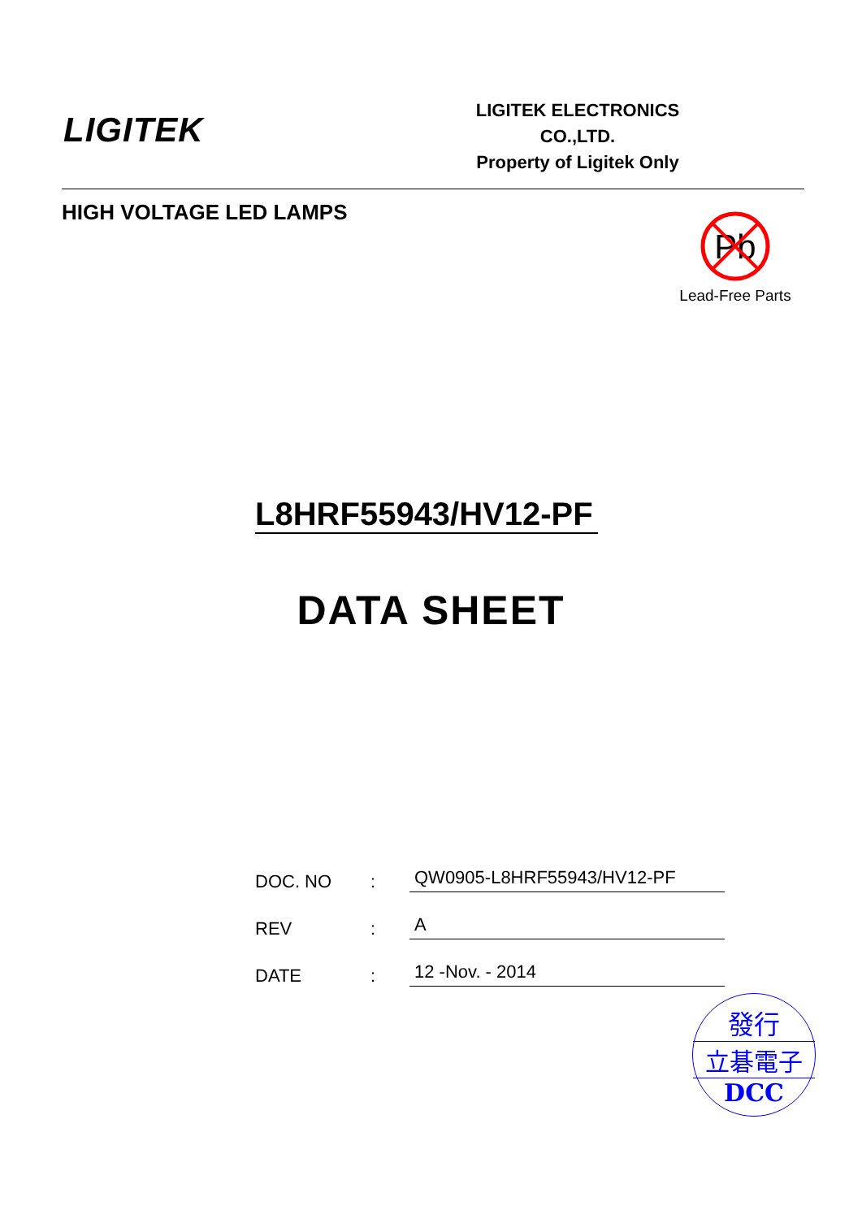LIGITEK
LIGITEK ELECTRONICS CO.,LTD.
Property of Ligitek Only
HIGH VOLTAGE LED LAMPS
Pb
Lead-Free Parts
L8HRF55943/HV12-PF
DATA SHEET
DOC. NO: QW0905-L8HRF55943/HV12-PF
REV: A
DATE: 12 -Nov. - 2014
發行
立碁電子
DCC